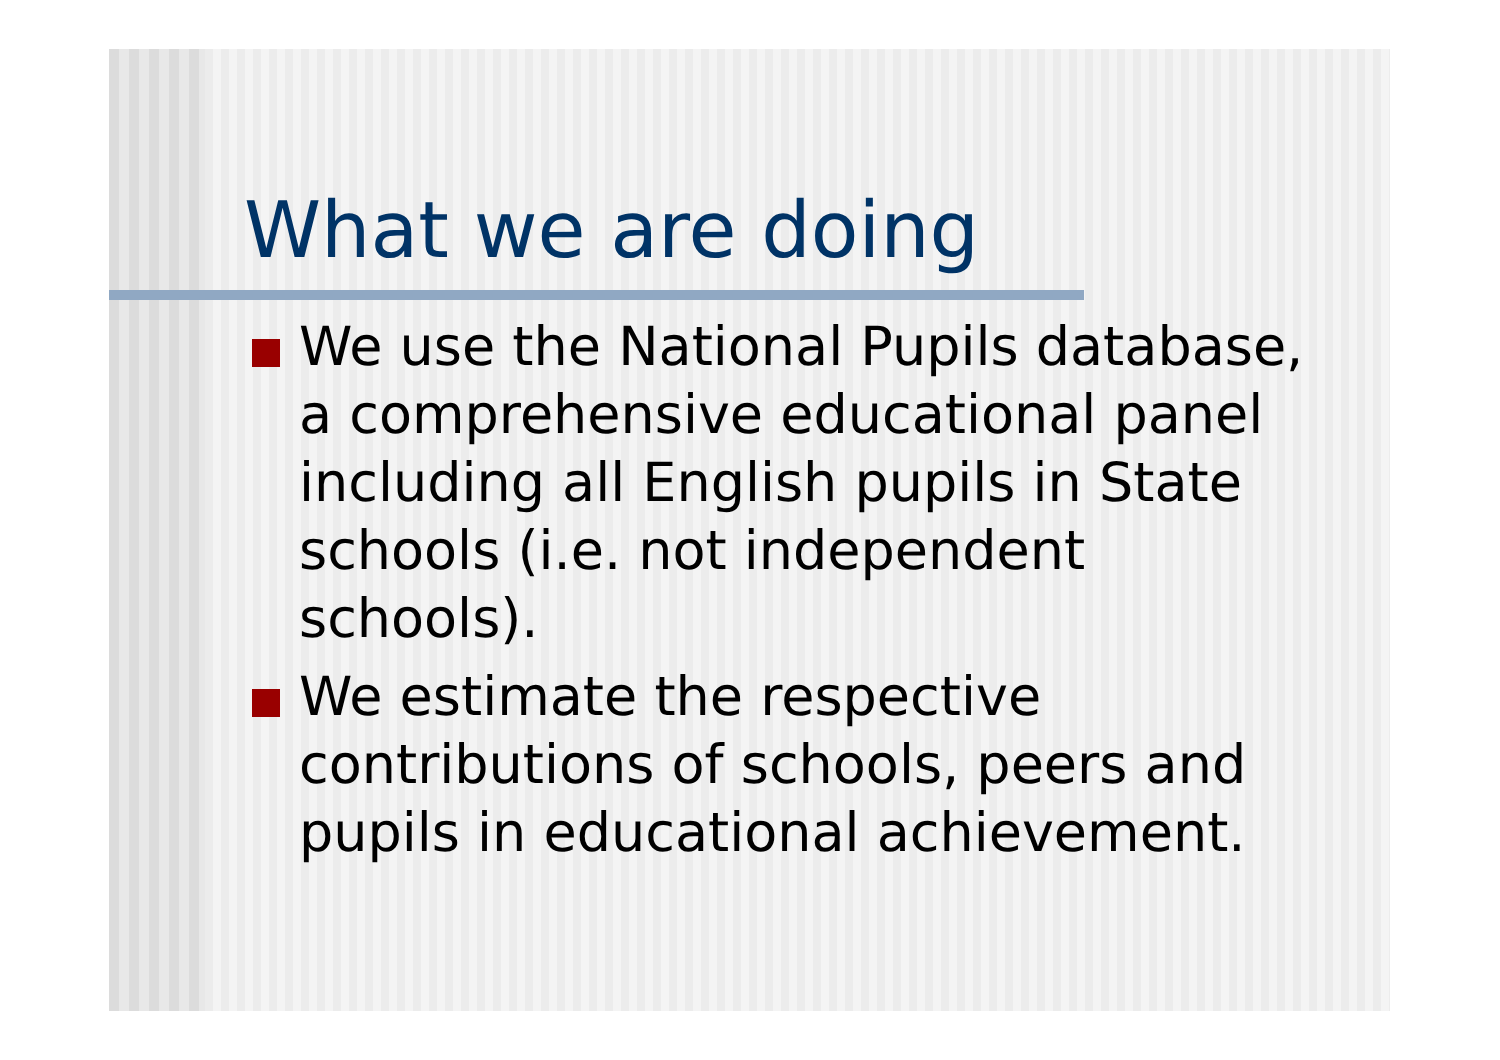What we are doing
We use the National Pupils database, a comprehensive educational panel including all English pupils in State schools (i.e. not independent schools).
We estimate the respective contributions of schools, peers and pupils in educational achievement.